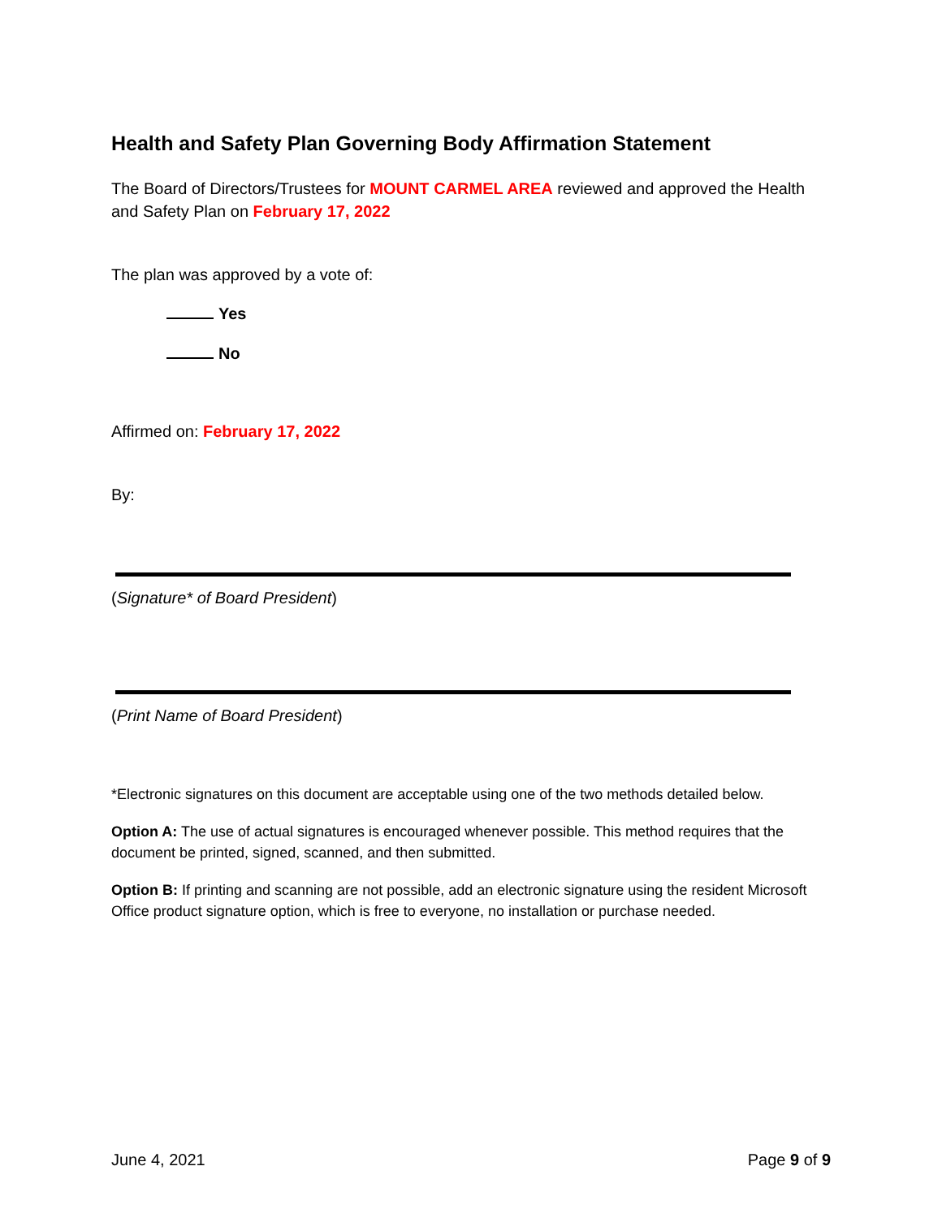Health and Safety Plan Governing Body Affirmation Statement
The Board of Directors/Trustees for MOUNT CARMEL AREA reviewed and approved the Health and Safety Plan on February 17, 2022
The plan was approved by a vote of:
Yes
No
Affirmed on: February 17, 2022
By:
(Signature* of Board President)
(Print Name of Board President)
*Electronic signatures on this document are acceptable using one of the two methods detailed below.
Option A: The use of actual signatures is encouraged whenever possible. This method requires that the document be printed, signed, scanned, and then submitted.
Option B: If printing and scanning are not possible, add an electronic signature using the resident Microsoft Office product signature option, which is free to everyone, no installation or purchase needed.
June 4, 2021 Page 9 of 9